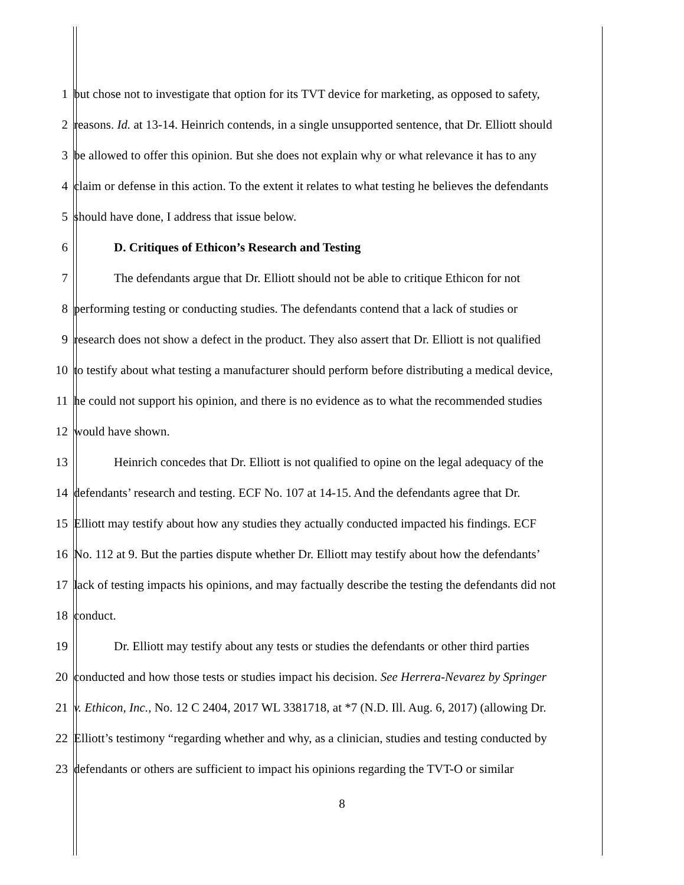1 but chose not to investigate that option for its TVT device for marketing, as opposed to safety,
2 reasons. Id. at 13-14. Heinrich contends, in a single unsupported sentence, that Dr. Elliott should
3 be allowed to offer this opinion. But she does not explain why or what relevance it has to any
4 claim or defense in this action. To the extent it relates to what testing he believes the defendants
5 should have done, I address that issue below.
6 D. Critiques of Ethicon’s Research and Testing
7 The defendants argue that Dr. Elliott should not be able to critique Ethicon for not
8 performing testing or conducting studies. The defendants contend that a lack of studies or
9 research does not show a defect in the product. They also assert that Dr. Elliott is not qualified
10 to testify about what testing a manufacturer should perform before distributing a medical device,
11 he could not support his opinion, and there is no evidence as to what the recommended studies
12 would have shown.
13 Heinrich concedes that Dr. Elliott is not qualified to opine on the legal adequacy of the
14 defendants’ research and testing. ECF No. 107 at 14-15. And the defendants agree that Dr.
15 Elliott may testify about how any studies they actually conducted impacted his findings. ECF
16 No. 112 at 9. But the parties dispute whether Dr. Elliott may testify about how the defendants’
17 lack of testing impacts his opinions, and may factually describe the testing the defendants did not
18 conduct.
19 Dr. Elliott may testify about any tests or studies the defendants or other third parties
20 conducted and how those tests or studies impact his decision. See Herrera-Nevarez by Springer
21 v. Ethicon, Inc., No. 12 C 2404, 2017 WL 3381718, at *7 (N.D. Ill. Aug. 6, 2017) (allowing Dr.
22 Elliott’s testimony “regarding whether and why, as a clinician, studies and testing conducted by
23 defendants or others are sufficient to impact his opinions regarding the TVT-O or similar
8